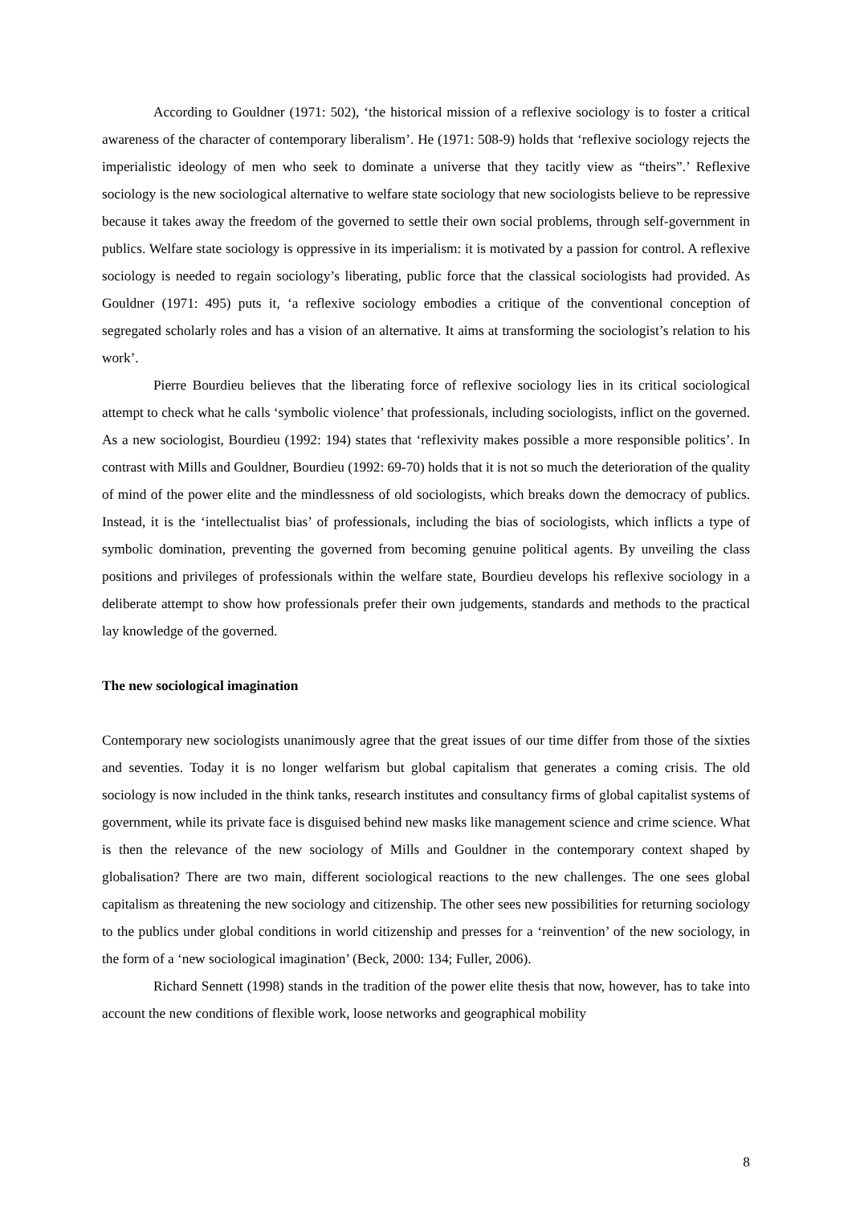According to Gouldner (1971: 502), ‘the historical mission of a reflexive sociology is to foster a critical awareness of the character of contemporary liberalism’. He (1971: 508-9) holds that ‘reflexive sociology rejects the imperialistic ideology of men who seek to dominate a universe that they tacitly view as “theirs”.’ Reflexive sociology is the new sociological alternative to welfare state sociology that new sociologists believe to be repressive because it takes away the freedom of the governed to settle their own social problems, through self-government in publics. Welfare state sociology is oppressive in its imperialism: it is motivated by a passion for control. A reflexive sociology is needed to regain sociology’s liberating, public force that the classical sociologists had provided. As Gouldner (1971: 495) puts it, ‘a reflexive sociology embodies a critique of the conventional conception of segregated scholarly roles and has a vision of an alternative. It aims at transforming the sociologist’s relation to his work’.
Pierre Bourdieu believes that the liberating force of reflexive sociology lies in its critical sociological attempt to check what he calls ‘symbolic violence’ that professionals, including sociologists, inflict on the governed. As a new sociologist, Bourdieu (1992: 194) states that ‘reflexivity makes possible a more responsible politics’. In contrast with Mills and Gouldner, Bourdieu (1992: 69-70) holds that it is not so much the deterioration of the quality of mind of the power elite and the mindlessness of old sociologists, which breaks down the democracy of publics. Instead, it is the ‘intellectualist bias’ of professionals, including the bias of sociologists, which inflicts a type of symbolic domination, preventing the governed from becoming genuine political agents. By unveiling the class positions and privileges of professionals within the welfare state, Bourdieu develops his reflexive sociology in a deliberate attempt to show how professionals prefer their own judgements, standards and methods to the practical lay knowledge of the governed.
The new sociological imagination
Contemporary new sociologists unanimously agree that the great issues of our time differ from those of the sixties and seventies. Today it is no longer welfarism but global capitalism that generates a coming crisis. The old sociology is now included in the think tanks, research institutes and consultancy firms of global capitalist systems of government, while its private face is disguised behind new masks like management science and crime science. What is then the relevance of the new sociology of Mills and Gouldner in the contemporary context shaped by globalisation? There are two main, different sociological reactions to the new challenges. The one sees global capitalism as threatening the new sociology and citizenship. The other sees new possibilities for returning sociology to the publics under global conditions in world citizenship and presses for a ‘reinvention’ of the new sociology, in the form of a ‘new sociological imagination’ (Beck, 2000: 134; Fuller, 2006).
Richard Sennett (1998) stands in the tradition of the power elite thesis that now, however, has to take into account the new conditions of flexible work, loose networks and geographical mobility
8